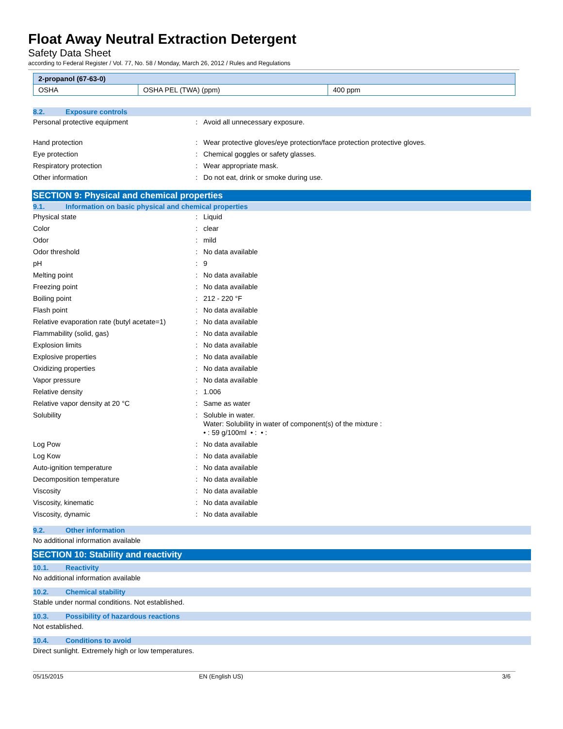Float Away Neutral Extraction Detergent
Safety Data Sheet
according to Federal Register / Vol. 77, No. 58 / Monday, March 26, 2012 / Rules and Regulations
| 2-propanol (67-63-0) | | |
| --- | --- | --- |
| OSHA | OSHA PEL (TWA) (ppm) | 400 ppm |
8.2. Exposure controls
| Personal protective equipment | : | Avoid all unnecessary exposure. |
| Hand protection | : | Wear protective gloves/eye protection/face protection protective gloves. |
| Eye protection | : | Chemical goggles or safety glasses. |
| Respiratory protection | : | Wear appropriate mask. |
| Other information | : | Do not eat, drink or smoke during use. |
SECTION 9: Physical and chemical properties
9.1. Information on basic physical and chemical properties
| Physical state | : | Liquid |
| Color | : | clear |
| Odor | : | mild |
| Odor threshold | : | No data available |
| pH | : | 9 |
| Melting point | : | No data available |
| Freezing point | : | No data available |
| Boiling point | : | 212 - 220 °F |
| Flash point | : | No data available |
| Relative evaporation rate (butyl acetate=1) | : | No data available |
| Flammability (solid, gas) | : | No data available |
| Explosion limits | : | No data available |
| Explosive properties | : | No data available |
| Oxidizing properties | : | No data available |
| Vapor pressure | : | No data available |
| Relative density | : | 1.006 |
| Relative vapor density at 20 °C | : | Same as water |
| Solubility | : | Soluble in water. Water: Solubility in water of component(s) of the mixture : • : 59 g/100ml • : • : |
| Log Pow | : | No data available |
| Log Kow | : | No data available |
| Auto-ignition temperature | : | No data available |
| Decomposition temperature | : | No data available |
| Viscosity | : | No data available |
| Viscosity, kinematic | : | No data available |
| Viscosity, dynamic | : | No data available |
9.2. Other information
No additional information available
SECTION 10: Stability and reactivity
10.1. Reactivity
No additional information available
10.2. Chemical stability
Stable under normal conditions. Not established.
10.3. Possibility of hazardous reactions
Not established.
10.4. Conditions to avoid
Direct sunlight. Extremely high or low temperatures.
05/15/2015 EN (English US) 3/6